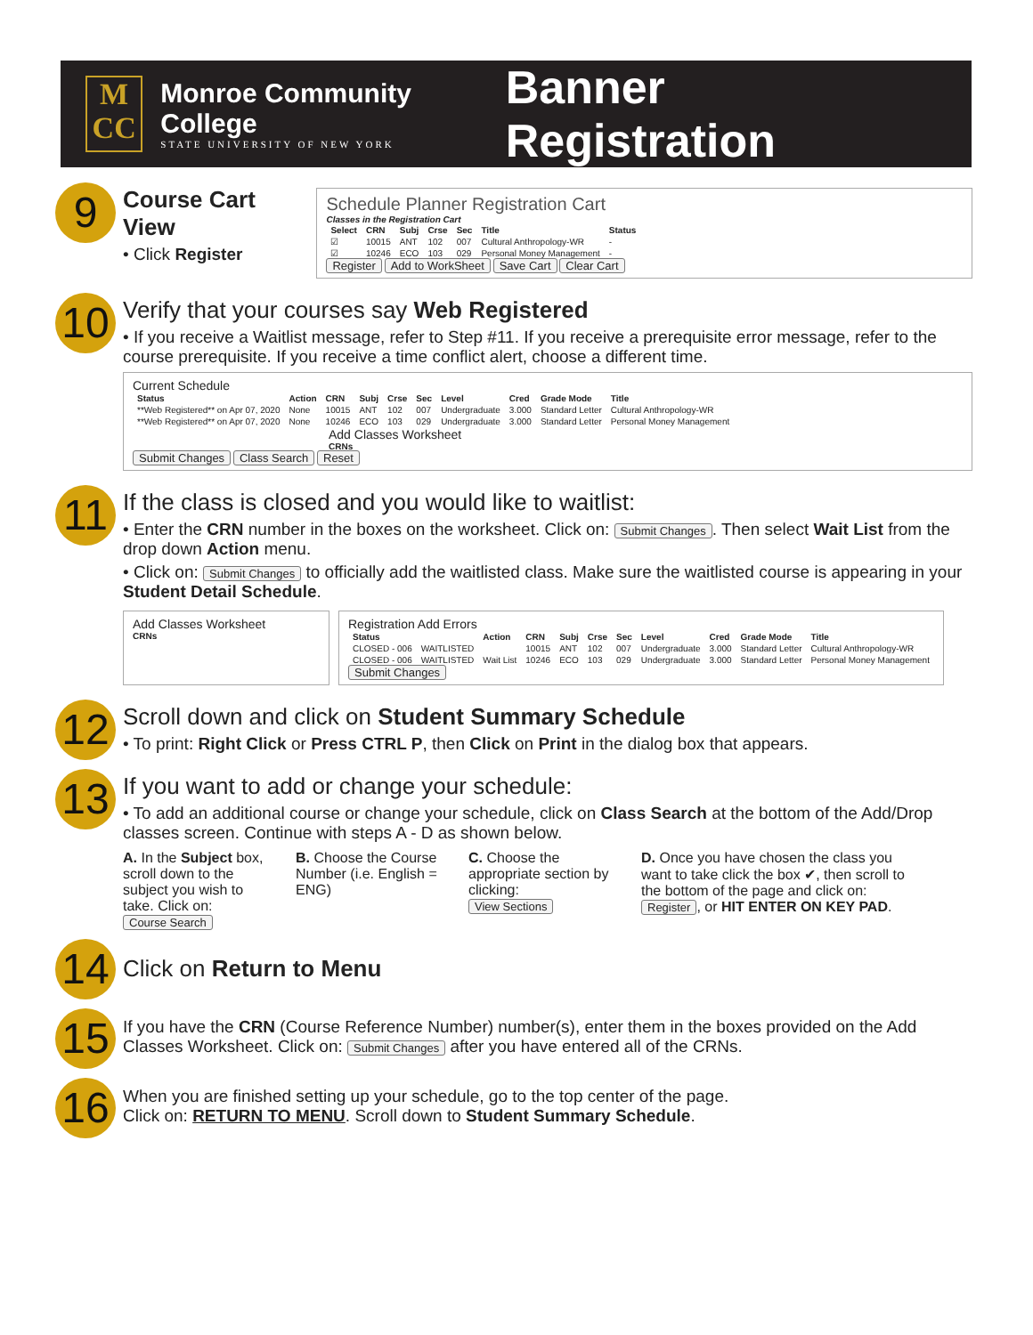M
CC
Monroe Community College
STATE UNIVERSITY OF NEW YORK
Banner Registration
9
Course Cart View
• Click Register
Schedule Planner Registration Cart
Classes in the Registration Cart
| Select | CRN | Subj | Crse | Sec | Title | Status |
| --- | --- | --- | --- | --- | --- | --- |
| ☑ | 10015 | ANT | 102 | 007 | Cultural Anthropology-WR | - |
| ☑ | 10246 | ECO | 103 | 029 | Personal Money Management | - |
Register Add to WorkSheet Save Cart Clear Cart
10
Verify that your courses say Web Registered
• If you receive a Waitlist message, refer to Step #11. If you receive a prerequisite error message, refer to the course prerequisite. If you receive a time conflict alert, choose a different time.
Current Schedule
| Status | Action | CRN | Subj | Crse | Sec | Level | Cred | Grade Mode | Title |
| --- | --- | --- | --- | --- | --- | --- | --- | --- | --- |
| **Web Registered** on Apr 07, 2020 | None | 10015 | ANT | 102 | 007 | Undergraduate | 3.000 | Standard Letter | Cultural Anthropology-WR |
| **Web Registered** on Apr 07, 2020 | None | 10246 | ECO | 103 | 029 | Undergraduate | 3.000 | Standard Letter | Personal Money Management |
Add Classes Worksheet
CRNs
Submit Changes Class Search Reset
11
If the class is closed and you would like to waitlist:
• Enter the CRN number in the boxes on the worksheet. Click on: Submit Changes. Then select Wait List from the drop down Action menu.
• Click on: Submit Changes to officially add the waitlisted class. Make sure the waitlisted course is appearing in your Student Detail Schedule.
Add Classes Worksheet
CRNs
Registration Add Errors
| Status | | Action | CRN | Subj | Crse | Sec | Level | Cred | Grade Mode | Title |
| --- | --- | --- | --- | --- | --- | --- | --- | --- | --- | --- |
| CLOSED - 006 | WAITLISTED | | 10015 | ANT | 102 | 007 | Undergraduate | 3.000 | Standard Letter | Cultural Anthropology-WR |
| CLOSED - 006 | WAITLISTED | Wait List | 10246 | ECO | 103 | 029 | Undergraduate | 3.000 | Standard Letter | Personal Money Management |
Submit Changes
12
Scroll down and click on Student Summary Schedule
• To print: Right Click or Press CTRL P, then Click on Print in the dialog box that appears.
13
If you want to add or change your schedule:
• To add an additional course or change your schedule, click on Class Search at the bottom of the Add/Drop classes screen. Continue with steps A - D as shown below.
A. In the Subject box, scroll down to the subject you wish to take. Click on:
Course Search
B. Choose the Course Number (i.e. English = ENG)
C. Choose the appropriate section by clicking:
View Sections
D. Once you have chosen the class you want to take click the box ✔, then scroll to the bottom of the page and click on: Register, or HIT ENTER ON KEY PAD.
14
Click on Return to Menu
15
If you have the CRN (Course Reference Number) number(s), enter them in the boxes provided on the Add Classes Worksheet. Click on: Submit Changes after you have entered all of the CRNs.
16
When you are finished setting up your schedule, go to the top center of the page.
Click on: RETURN TO MENU. Scroll down to Student Summary Schedule.